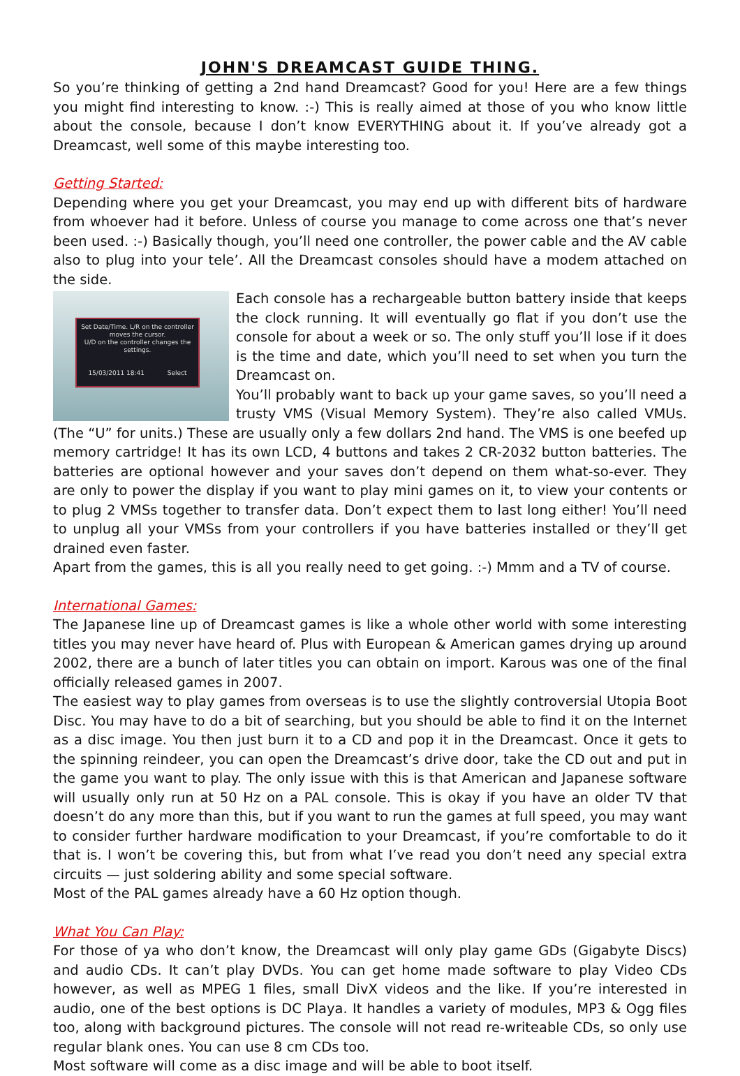JOHN'S DREAMCAST GUIDE THING.
So you’re thinking of getting a 2nd hand Dreamcast? Good for you! Here are a few things you might find interesting to know. :-) This is really aimed at those of you who know little about the console, because I don’t know EVERYTHING about it. If you’ve already got a Dreamcast, well some of this maybe interesting too.
Getting Started:
Depending where you get your Dreamcast, you may end up with different bits of hardware from whoever had it before. Unless of course you manage to come across one that’s never been used. :-) Basically though, you’ll need one controller, the power cable and the AV cable also to plug into your tele’. All the Dreamcast consoles should have a modem attached on the side.
Set Date/Time. L/R on the controller moves the cursor.
U/D on the controller changes the settings.
15/03/2011 18:41 Select
Each console has a rechargeable button battery inside that keeps the clock running. It will eventually go flat if you don’t use the console for about a week or so. The only stuff you’ll lose if it does is the time and date, which you’ll need to set when you turn the Dreamcast on.
You’ll probably want to back up your game saves, so you’ll need a trusty VMS (Visual Memory System). They’re also called VMUs. (The “U” for units.) These are usually only a few dollars 2nd hand. The VMS is one beefed up memory cartridge! It has its own LCD, 4 buttons and takes 2 CR-2032 button batteries. The batteries are optional however and your saves don’t depend on them what-so-ever. They are only to power the display if you want to play mini games on it, to view your contents or to plug 2 VMSs together to transfer data. Don’t expect them to last long either! You’ll need to unplug all your VMSs from your controllers if you have batteries installed or they’ll get drained even faster.
Apart from the games, this is all you really need to get going. :-) Mmm and a TV of course.
International Games:
The Japanese line up of Dreamcast games is like a whole other world with some interesting titles you may never have heard of. Plus with European & American games drying up around 2002, there are a bunch of later titles you can obtain on import. Karous was one of the final officially released games in 2007.
The easiest way to play games from overseas is to use the slightly controversial Utopia Boot Disc. You may have to do a bit of searching, but you should be able to find it on the Internet as a disc image. You then just burn it to a CD and pop it in the Dreamcast. Once it gets to the spinning reindeer, you can open the Dreamcast’s drive door, take the CD out and put in the game you want to play. The only issue with this is that American and Japanese software will usually only run at 50 Hz on a PAL console. This is okay if you have an older TV that doesn’t do any more than this, but if you want to run the games at full speed, you may want to consider further hardware modification to your Dreamcast, if you’re comfortable to do it that is. I won’t be covering this, but from what I’ve read you don’t need any special extra circuits — just soldering ability and some special software.
Most of the PAL games already have a 60 Hz option though.
What You Can Play:
For those of ya who don’t know, the Dreamcast will only play game GDs (Gigabyte Discs) and audio CDs. It can’t play DVDs. You can get home made software to play Video CDs however, as well as MPEG 1 files, small DivX videos and the like. If you’re interested in audio, one of the best options is DC Playa. It handles a variety of modules, MP3 & Ogg files too, along with background pictures. The console will not read re-writeable CDs, so only use regular blank ones. You can use 8 cm CDs too.
Most software will come as a disc image and will be able to boot itself.